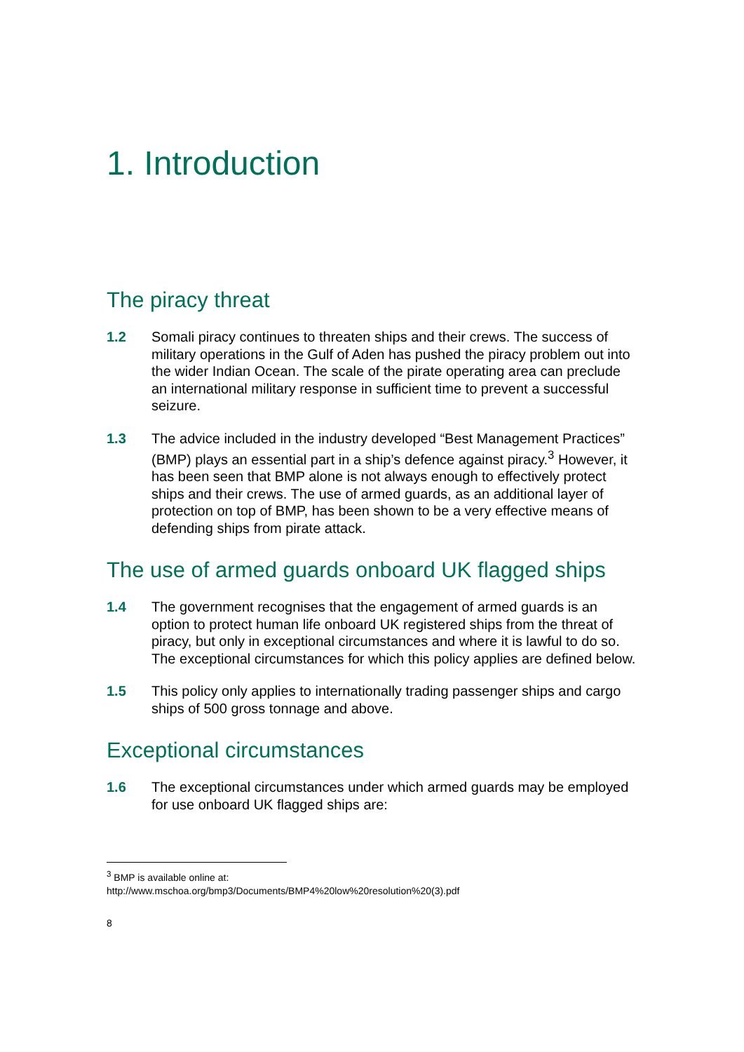1. Introduction
The piracy threat
1.2 Somali piracy continues to threaten ships and their crews. The success of military operations in the Gulf of Aden has pushed the piracy problem out into the wider Indian Ocean. The scale of the pirate operating area can preclude an international military response in sufficient time to prevent a successful seizure.
1.3 The advice included in the industry developed “Best Management Practices” (BMP) plays an essential part in a ship’s defence against piracy.<sup>3</sup> However, it has been seen that BMP alone is not always enough to effectively protect ships and their crews. The use of armed guards, as an additional layer of protection on top of BMP, has been shown to be a very effective means of defending ships from pirate attack.
The use of armed guards onboard UK flagged ships
1.4 The government recognises that the engagement of armed guards is an option to protect human life onboard UK registered ships from the threat of piracy, but only in exceptional circumstances and where it is lawful to do so. The exceptional circumstances for which this policy applies are defined below.
1.5 This policy only applies to internationally trading passenger ships and cargo ships of 500 gross tonnage and above.
Exceptional circumstances
1.6 The exceptional circumstances under which armed guards may be employed for use onboard UK flagged ships are:
<sup>3</sup> BMP is available online at:
http://www.mschoa.org/bmp3/Documents/BMP4%20low%20resolution%20(3).pdf
8